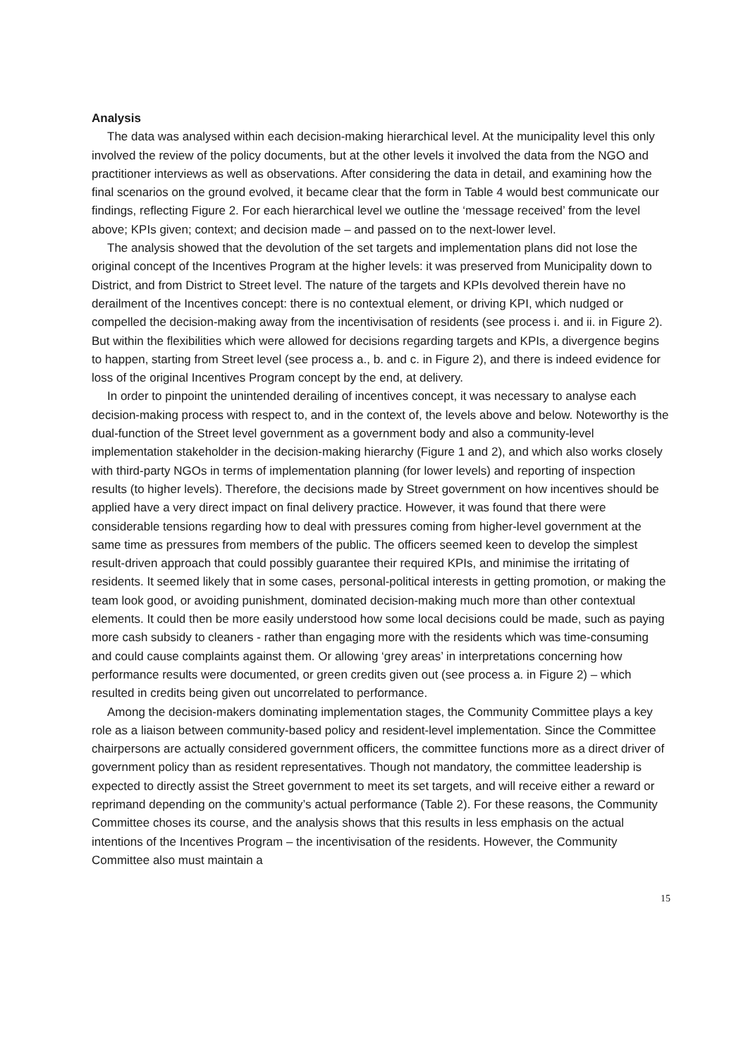Analysis
The data was analysed within each decision-making hierarchical level. At the municipality level this only involved the review of the policy documents, but at the other levels it involved the data from the NGO and practitioner interviews as well as observations. After considering the data in detail, and examining how the final scenarios on the ground evolved, it became clear that the form in Table 4 would best communicate our findings, reflecting Figure 2. For each hierarchical level we outline the ‘message received’ from the level above; KPIs given; context; and decision made – and passed on to the next-lower level.
The analysis showed that the devolution of the set targets and implementation plans did not lose the original concept of the Incentives Program at the higher levels: it was preserved from Municipality down to District, and from District to Street level. The nature of the targets and KPIs devolved therein have no derailment of the Incentives concept: there is no contextual element, or driving KPI, which nudged or compelled the decision-making away from the incentivisation of residents (see process i. and ii. in Figure 2). But within the flexibilities which were allowed for decisions regarding targets and KPIs, a divergence begins to happen, starting from Street level (see process a., b. and c. in Figure 2), and there is indeed evidence for loss of the original Incentives Program concept by the end, at delivery.
In order to pinpoint the unintended derailing of incentives concept, it was necessary to analyse each decision-making process with respect to, and in the context of, the levels above and below. Noteworthy is the dual-function of the Street level government as a government body and also a community-level implementation stakeholder in the decision-making hierarchy (Figure 1 and 2), and which also works closely with third-party NGOs in terms of implementation planning (for lower levels) and reporting of inspection results (to higher levels). Therefore, the decisions made by Street government on how incentives should be applied have a very direct impact on final delivery practice. However, it was found that there were considerable tensions regarding how to deal with pressures coming from higher-level government at the same time as pressures from members of the public. The officers seemed keen to develop the simplest result-driven approach that could possibly guarantee their required KPIs, and minimise the irritating of residents. It seemed likely that in some cases, personal-political interests in getting promotion, or making the team look good, or avoiding punishment, dominated decision-making much more than other contextual elements. It could then be more easily understood how some local decisions could be made, such as paying more cash subsidy to cleaners - rather than engaging more with the residents which was time-consuming and could cause complaints against them. Or allowing ‘grey areas’ in interpretations concerning how performance results were documented, or green credits given out (see process a. in Figure 2) – which resulted in credits being given out uncorrelated to performance.
Among the decision-makers dominating implementation stages, the Community Committee plays a key role as a liaison between community-based policy and resident-level implementation. Since the Committee chairpersons are actually considered government officers, the committee functions more as a direct driver of government policy than as resident representatives. Though not mandatory, the committee leadership is expected to directly assist the Street government to meet its set targets, and will receive either a reward or reprimand depending on the community’s actual performance (Table 2). For these reasons, the Community Committee choses its course, and the analysis shows that this results in less emphasis on the actual intentions of the Incentives Program – the incentivisation of the residents. However, the Community Committee also must maintain a
15